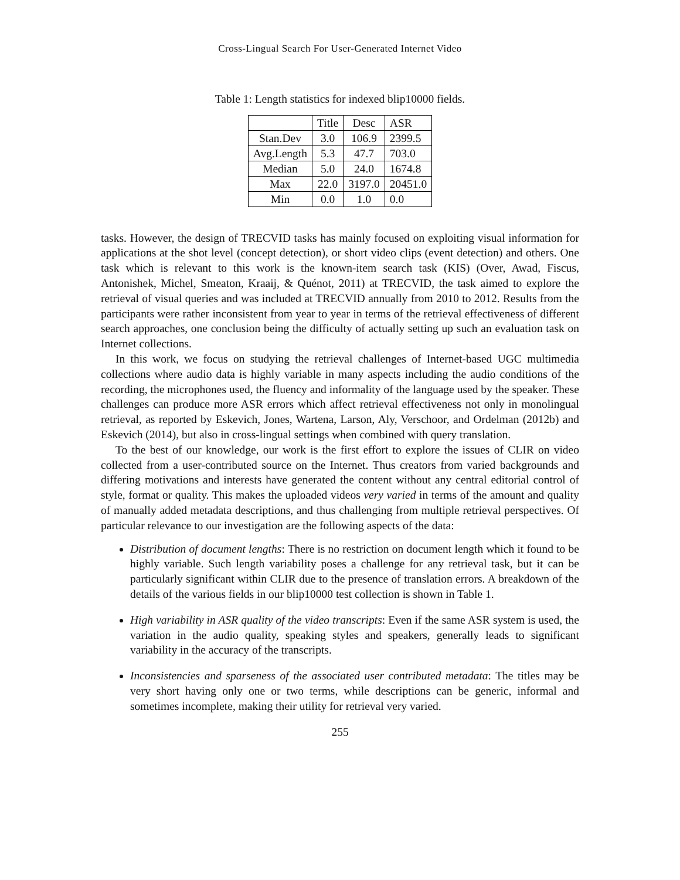Cross-Lingual Search For User-Generated Internet Video
Table 1: Length statistics for indexed blip10000 fields.
| | Title | Desc | ASR |
| --- | --- | --- | --- |
| Stan.Dev | 3.0 | 106.9 | 2399.5 |
| Avg.Length | 5.3 | 47.7 | 703.0 |
| Median | 5.0 | 24.0 | 1674.8 |
| Max | 22.0 | 3197.0 | 20451.0 |
| Min | 0.0 | 1.0 | 0.0 |
tasks. However, the design of TRECVID tasks has mainly focused on exploiting visual information for applications at the shot level (concept detection), or short video clips (event detection) and others. One task which is relevant to this work is the known-item search task (KIS) (Over, Awad, Fiscus, Antonishek, Michel, Smeaton, Kraaij, & Quénot, 2011) at TRECVID, the task aimed to explore the retrieval of visual queries and was included at TRECVID annually from 2010 to 2012. Results from the participants were rather inconsistent from year to year in terms of the retrieval effectiveness of different search approaches, one conclusion being the difficulty of actually setting up such an evaluation task on Internet collections.
In this work, we focus on studying the retrieval challenges of Internet-based UGC multimedia collections where audio data is highly variable in many aspects including the audio conditions of the recording, the microphones used, the fluency and informality of the language used by the speaker. These challenges can produce more ASR errors which affect retrieval effectiveness not only in monolingual retrieval, as reported by Eskevich, Jones, Wartena, Larson, Aly, Verschoor, and Ordelman (2012b) and Eskevich (2014), but also in cross-lingual settings when combined with query translation.
To the best of our knowledge, our work is the first effort to explore the issues of CLIR on video collected from a user-contributed source on the Internet. Thus creators from varied backgrounds and differing motivations and interests have generated the content without any central editorial control of style, format or quality. This makes the uploaded videos very varied in terms of the amount and quality of manually added metadata descriptions, and thus challenging from multiple retrieval perspectives. Of particular relevance to our investigation are the following aspects of the data:
Distribution of document lengths: There is no restriction on document length which it found to be highly variable. Such length variability poses a challenge for any retrieval task, but it can be particularly significant within CLIR due to the presence of translation errors. A breakdown of the details of the various fields in our blip10000 test collection is shown in Table 1.
High variability in ASR quality of the video transcripts: Even if the same ASR system is used, the variation in the audio quality, speaking styles and speakers, generally leads to significant variability in the accuracy of the transcripts.
Inconsistencies and sparseness of the associated user contributed metadata: The titles may be very short having only one or two terms, while descriptions can be generic, informal and sometimes incomplete, making their utility for retrieval very varied.
255